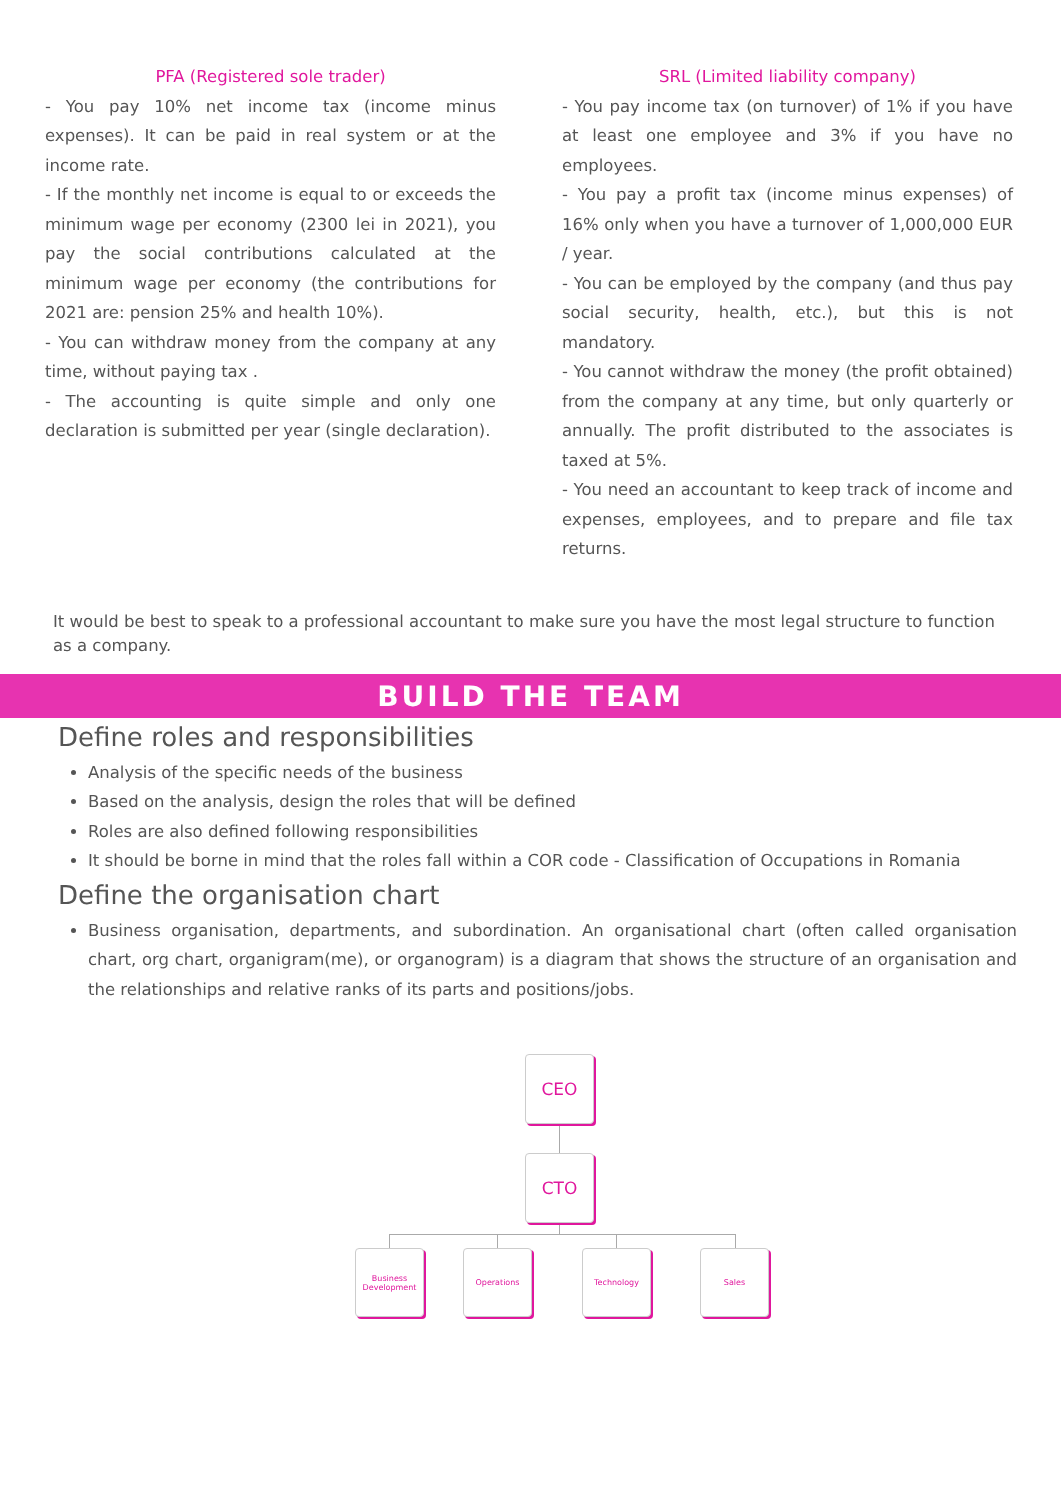PFA (Registered sole trader)
- You pay 10% net income tax (income minus expenses). It can be paid in real system or at the income rate.
- If the monthly net income is equal to or exceeds the minimum wage per economy (2300 lei in 2021), you pay the social contributions calculated at the minimum wage per economy (the contributions for 2021 are: pension 25% and health 10%).
- You can withdraw money from the company at any time, without paying tax .
- The accounting is quite simple and only one declaration is submitted per year (single declaration).
SRL (Limited liability company)
- You pay income tax (on turnover) of 1% if you have at least one employee and 3% if you have no employees.
- You pay a profit tax (income minus expenses) of 16% only when you have a turnover of 1,000,000 EUR / year.
- You can be employed by the company (and thus pay social security, health, etc.), but this is not mandatory.
- You cannot withdraw the money (the profit obtained) from the company at any time, but only quarterly or annually. The profit distributed to the associates is taxed at 5%.
- You need an accountant to keep track of income and expenses, employees, and to prepare and file tax returns.
It would be best to speak to a professional accountant to make sure you have the most legal structure to function as a company.
BUILD THE TEAM
Define roles and responsibilities
Analysis of the specific needs of the business
Based on the analysis, design the roles that will be defined
Roles are also defined following responsibilities
It should be borne in mind that the roles fall within a COR code - Classification of Occupations in Romania
Define the organisation chart
Business organisation, departments, and subordination. An organisational chart (often called organisation chart, org chart, organigram(me), or organogram) is a diagram that shows the structure of an organisation and the relationships and relative ranks of its parts and positions/jobs.
CEO
CTO
Business Development
Operations Technology Sales